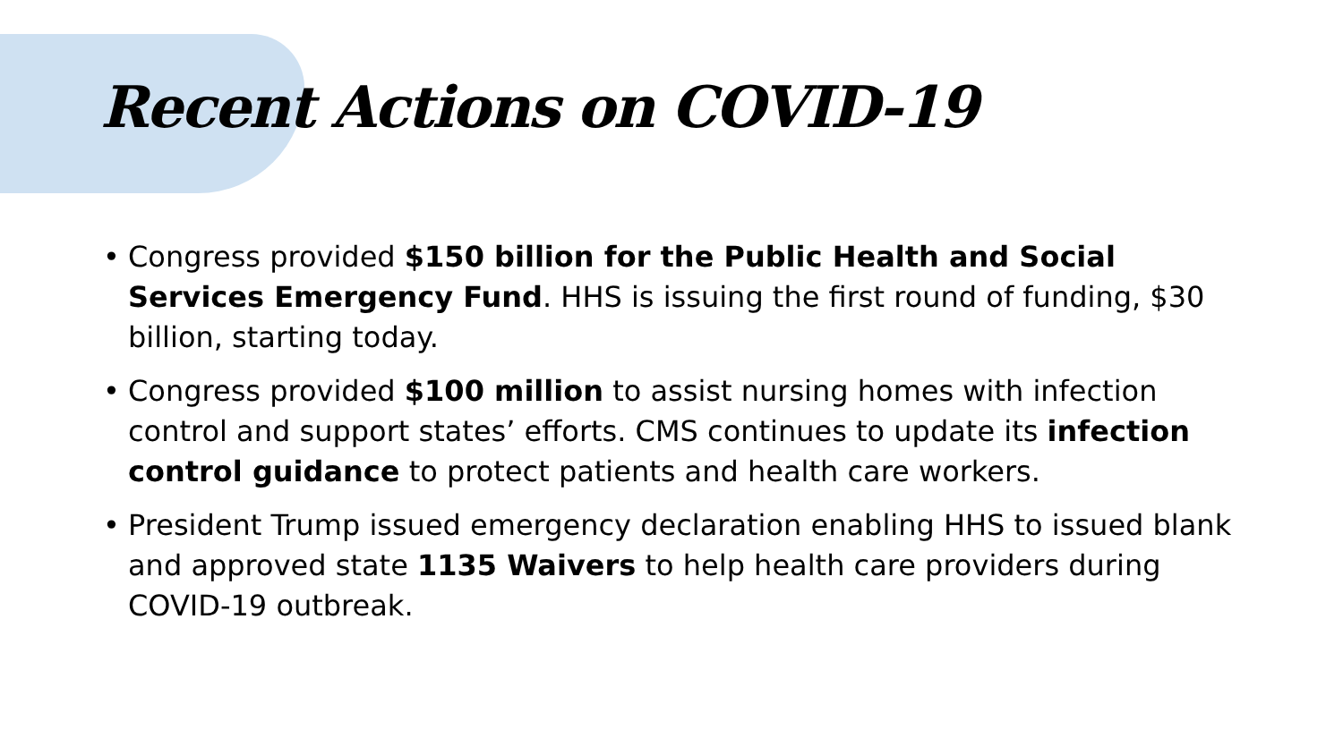Recent Actions on COVID-19
• Congress provided $150 billion for the Public Health and Social Services Emergency Fund. HHS is issuing the first round of funding, $30 billion, starting today.
• Congress provided $100 million to assist nursing homes with infection control and support states’ efforts. CMS continues to update its infection control guidance to protect patients and health care workers.
• President Trump issued emergency declaration enabling HHS to issued blank and approved state 1135 Waivers to help health care providers during COVID-19 outbreak.